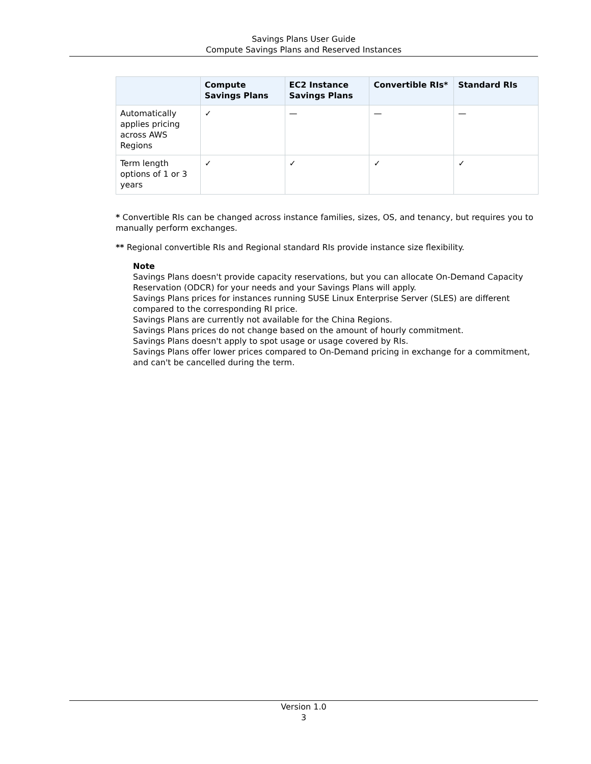Savings Plans User Guide
Compute Savings Plans and Reserved Instances
| | Compute Savings Plans | EC2 Instance Savings Plans | Convertible RIs* | Standard RIs |
| --- | --- | --- | --- | --- |
| Automatically applies pricing across AWS Regions | ✓ | — | — | — |
| Term length options of 1 or 3 years | ✓ | ✓ | ✓ | ✓ |
* Convertible RIs can be changed across instance families, sizes, OS, and tenancy, but requires you to manually perform exchanges.
** Regional convertible RIs and Regional standard RIs provide instance size flexibility.
Note
Savings Plans doesn't provide capacity reservations, but you can allocate On-Demand Capacity Reservation (ODCR) for your needs and your Savings Plans will apply.
Savings Plans prices for instances running SUSE Linux Enterprise Server (SLES) are different compared to the corresponding RI price.
Savings Plans are currently not available for the China Regions.
Savings Plans prices do not change based on the amount of hourly commitment.
Savings Plans doesn't apply to spot usage or usage covered by RIs.
Savings Plans offer lower prices compared to On-Demand pricing in exchange for a commitment, and can't be cancelled during the term.
Version 1.0
3